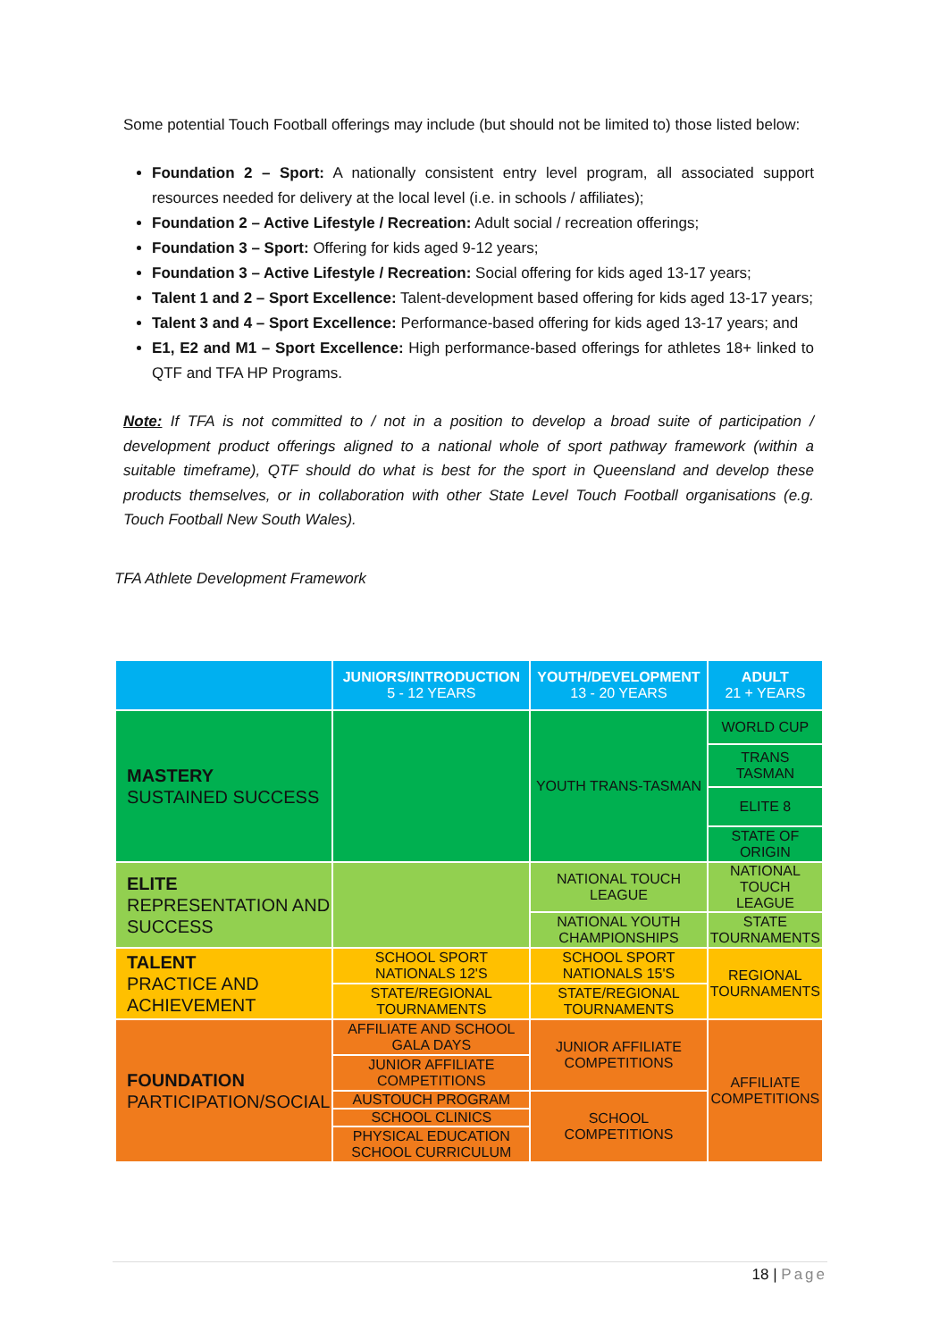Some potential Touch Football offerings may include (but should not be limited to) those listed below:
Foundation 2 – Sport: A nationally consistent entry level program, all associated support resources needed for delivery at the local level (i.e. in schools / affiliates);
Foundation 2 – Active Lifestyle / Recreation: Adult social / recreation offerings;
Foundation 3 – Sport: Offering for kids aged 9-12 years;
Foundation 3 – Active Lifestyle / Recreation: Social offering for kids aged 13-17 years;
Talent 1 and 2 – Sport Excellence: Talent-development based offering for kids aged 13-17 years;
Talent 3 and 4 – Sport Excellence: Performance-based offering for kids aged 13-17 years; and
E1, E2 and M1 – Sport Excellence: High performance-based offerings for athletes 18+ linked to QTF and TFA HP Programs.
Note: If TFA is not committed to / not in a position to develop a broad suite of participation / development product offerings aligned to a national whole of sport pathway framework (within a suitable timeframe), QTF should do what is best for the sport in Queensland and develop these products themselves, or in collaboration with other State Level Touch Football organisations (e.g. Touch Football New South Wales).
TFA Athlete Development Framework
| | JUNIORS/INTRODUCTION 5 - 12 YEARS | YOUTH/DEVELOPMENT 13 - 20 YEARS | ADULT 21 + YEARS |
| MASTERY SUSTAINED SUCCESS | | YOUTH TRANS-TASMAN | WORLD CUP |
| | | | TRANS TASMAN |
| | | | ELITE 8 |
| | | | STATE OF ORIGIN |
| ELITE REPRESENTATION AND SUCCESS | | NATIONAL TOUCH LEAGUE | NATIONAL TOUCH LEAGUE |
| | | NATIONAL YOUTH CHAMPIONSHIPS | STATE TOURNAMENTS |
| TALENT PRACTICE AND ACHIEVEMENT | SCHOOL SPORT NATIONALS 12'S | SCHOOL SPORT NATIONALS 15'S | REGIONAL TOURNAMENTS |
| | STATE/REGIONAL TOURNAMENTS | STATE/REGIONAL TOURNAMENTS | |
| FOUNDATION PARTICIPATION/SOCIAL | AFFILIATE AND SCHOOL GALA DAYS | JUNIOR AFFILIATE COMPETITIONS | AFFILIATE COMPETITIONS |
| | JUNIOR AFFILIATE COMPETITIONS | | |
| | AUSTOUCH PROGRAM | SCHOOL COMPETITIONS | |
| | SCHOOL CLINICS | | |
| | PHYSICAL EDUCATION SCHOOL CURRICULUM | | |
18 | Page